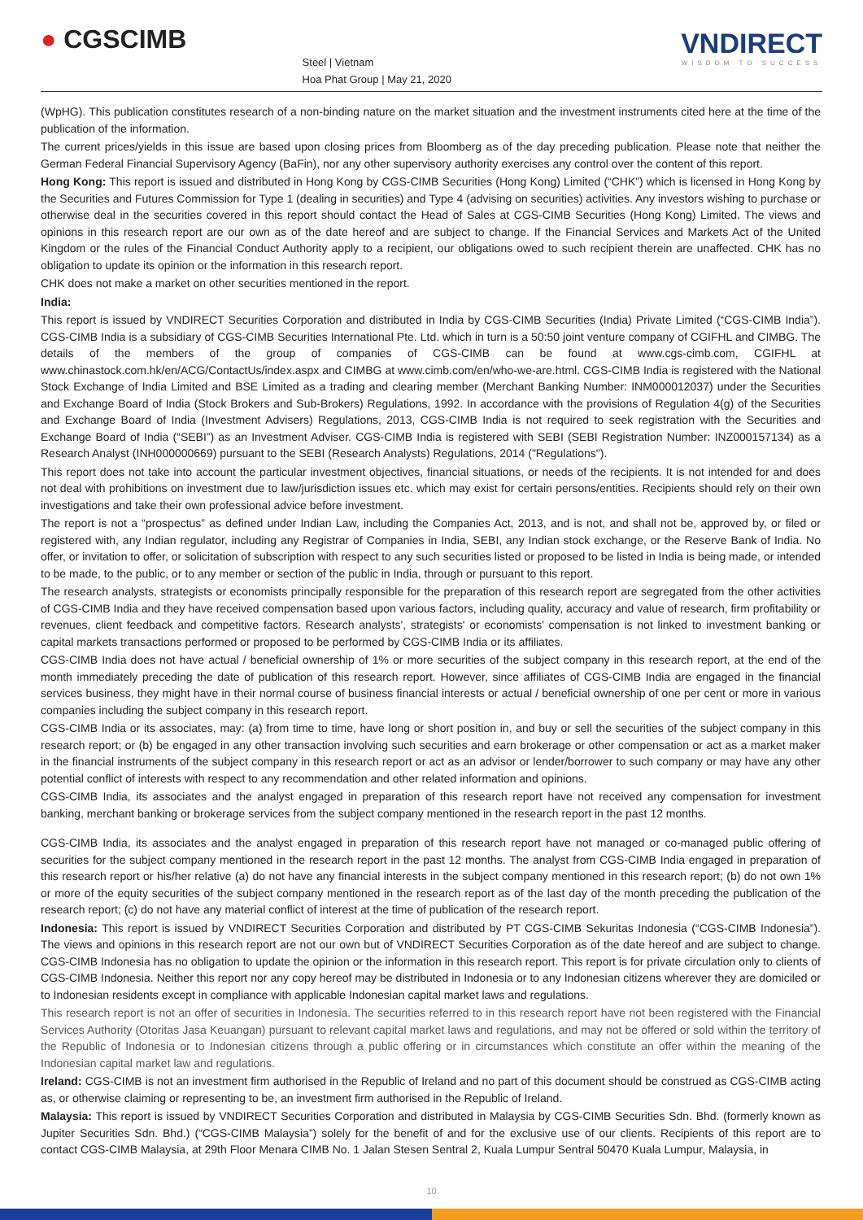● CGSCIMB
Steel | Vietnam
Hoa Phat Group | May 21, 2020
VNDIRECT
WISDOM TO SUCCESS
(WpHG). This publication constitutes research of a non-binding nature on the market situation and the investment instruments cited here at the time of the publication of the information.
The current prices/yields in this issue are based upon closing prices from Bloomberg as of the day preceding publication. Please note that neither the German Federal Financial Supervisory Agency (BaFin), nor any other supervisory authority exercises any control over the content of this report.
Hong Kong: This report is issued and distributed in Hong Kong by CGS-CIMB Securities (Hong Kong) Limited (“CHK”) which is licensed in Hong Kong by the Securities and Futures Commission for Type 1 (dealing in securities) and Type 4 (advising on securities) activities. Any investors wishing to purchase or otherwise deal in the securities covered in this report should contact the Head of Sales at CGS-CIMB Securities (Hong Kong) Limited. The views and opinions in this research report are our own as of the date hereof and are subject to change. If the Financial Services and Markets Act of the United Kingdom or the rules of the Financial Conduct Authority apply to a recipient, our obligations owed to such recipient therein are unaffected. CHK has no obligation to update its opinion or the information in this research report.
CHK does not make a market on other securities mentioned in the report.
India:
This report is issued by VNDIRECT Securities Corporation and distributed in India by CGS-CIMB Securities (India) Private Limited (“CGS-CIMB India”). CGS-CIMB India is a subsidiary of CGS-CIMB Securities International Pte. Ltd. which in turn is a 50:50 joint venture company of CGIFHL and CIMBG. The details of the members of the group of companies of CGS-CIMB can be found at www.cgs-cimb.com, CGIFHL at www.chinastock.com.hk/en/ACG/ContactUs/index.aspx and CIMBG at www.cimb.com/en/who-we-are.html. CGS-CIMB India is registered with the National Stock Exchange of India Limited and BSE Limited as a trading and clearing member (Merchant Banking Number: INM000012037) under the Securities and Exchange Board of India (Stock Brokers and Sub-Brokers) Regulations, 1992. In accordance with the provisions of Regulation 4(g) of the Securities and Exchange Board of India (Investment Advisers) Regulations, 2013, CGS-CIMB India is not required to seek registration with the Securities and Exchange Board of India (“SEBI”) as an Investment Adviser. CGS-CIMB India is registered with SEBI (SEBI Registration Number: INZ000157134) as a Research Analyst (INH000000669) pursuant to the SEBI (Research Analysts) Regulations, 2014 ("Regulations").
This report does not take into account the particular investment objectives, financial situations, or needs of the recipients. It is not intended for and does not deal with prohibitions on investment due to law/jurisdiction issues etc. which may exist for certain persons/entities. Recipients should rely on their own investigations and take their own professional advice before investment.
The report is not a “prospectus” as defined under Indian Law, including the Companies Act, 2013, and is not, and shall not be, approved by, or filed or registered with, any Indian regulator, including any Registrar of Companies in India, SEBI, any Indian stock exchange, or the Reserve Bank of India. No offer, or invitation to offer, or solicitation of subscription with respect to any such securities listed or proposed to be listed in India is being made, or intended to be made, to the public, or to any member or section of the public in India, through or pursuant to this report.
The research analysts, strategists or economists principally responsible for the preparation of this research report are segregated from the other activities of CGS-CIMB India and they have received compensation based upon various factors, including quality, accuracy and value of research, firm profitability or revenues, client feedback and competitive factors. Research analysts', strategists' or economists' compensation is not linked to investment banking or capital markets transactions performed or proposed to be performed by CGS-CIMB India or its affiliates.
CGS-CIMB India does not have actual / beneficial ownership of 1% or more securities of the subject company in this research report, at the end of the month immediately preceding the date of publication of this research report. However, since affiliates of CGS-CIMB India are engaged in the financial services business, they might have in their normal course of business financial interests or actual / beneficial ownership of one per cent or more in various companies including the subject company in this research report.
CGS-CIMB India or its associates, may: (a) from time to time, have long or short position in, and buy or sell the securities of the subject company in this research report; or (b) be engaged in any other transaction involving such securities and earn brokerage or other compensation or act as a market maker in the financial instruments of the subject company in this research report or act as an advisor or lender/borrower to such company or may have any other potential conflict of interests with respect to any recommendation and other related information and opinions.
CGS-CIMB India, its associates and the analyst engaged in preparation of this research report have not received any compensation for investment banking, merchant banking or brokerage services from the subject company mentioned in the research report in the past 12 months.
CGS-CIMB India, its associates and the analyst engaged in preparation of this research report have not managed or co-managed public offering of securities for the subject company mentioned in the research report in the past 12 months. The analyst from CGS-CIMB India engaged in preparation of this research report or his/her relative (a) do not have any financial interests in the subject company mentioned in this research report; (b) do not own 1% or more of the equity securities of the subject company mentioned in the research report as of the last day of the month preceding the publication of the research report; (c) do not have any material conflict of interest at the time of publication of the research report.
Indonesia: This report is issued by VNDIRECT Securities Corporation and distributed by PT CGS-CIMB Sekuritas Indonesia (“CGS-CIMB Indonesia”). The views and opinions in this research report are not our own but of VNDIRECT Securities Corporation as of the date hereof and are subject to change. CGS-CIMB Indonesia has no obligation to update the opinion or the information in this research report. This report is for private circulation only to clients of CGS-CIMB Indonesia. Neither this report nor any copy hereof may be distributed in Indonesia or to any Indonesian citizens wherever they are domiciled or to Indonesian residents except in compliance with applicable Indonesian capital market laws and regulations.
This research report is not an offer of securities in Indonesia. The securities referred to in this research report have not been registered with the Financial Services Authority (Otoritas Jasa Keuangan) pursuant to relevant capital market laws and regulations, and may not be offered or sold within the territory of the Republic of Indonesia or to Indonesian citizens through a public offering or in circumstances which constitute an offer within the meaning of the Indonesian capital market law and regulations.
Ireland: CGS-CIMB is not an investment firm authorised in the Republic of Ireland and no part of this document should be construed as CGS-CIMB acting as, or otherwise claiming or representing to be, an investment firm authorised in the Republic of Ireland.
Malaysia: This report is issued by VNDIRECT Securities Corporation and distributed in Malaysia by CGS-CIMB Securities Sdn. Bhd. (formerly known as Jupiter Securities Sdn. Bhd.) (“CGS-CIMB Malaysia”) solely for the benefit of and for the exclusive use of our clients. Recipients of this report are to contact CGS-CIMB Malaysia, at 29th Floor Menara CIMB No. 1 Jalan Stesen Sentral 2, Kuala Lumpur Sentral 50470 Kuala Lumpur, Malaysia, in
10